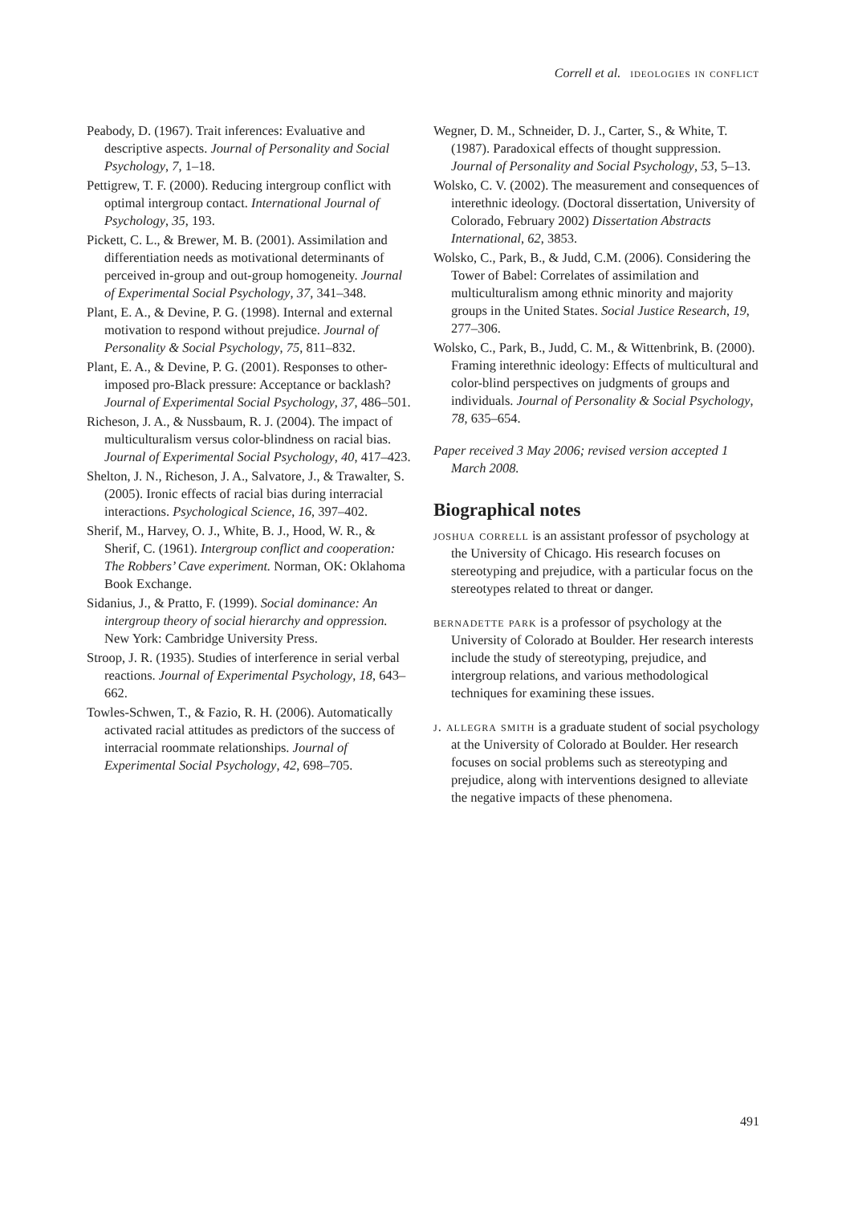Correll et al. ideologies in conflict
Peabody, D. (1967). Trait inferences: Evaluative and descriptive aspects. Journal of Personality and Social Psychology, 7, 1–18.
Pettigrew, T. F. (2000). Reducing intergroup conflict with optimal intergroup contact. International Journal of Psychology, 35, 193.
Pickett, C. L., & Brewer, M. B. (2001). Assimilation and differentiation needs as motivational determinants of perceived in-group and out-group homogeneity. Journal of Experimental Social Psychology, 37, 341–348.
Plant, E. A., & Devine, P. G. (1998). Internal and external motivation to respond without prejudice. Journal of Personality & Social Psychology, 75, 811–832.
Plant, E. A., & Devine, P. G. (2001). Responses to other-imposed pro-Black pressure: Acceptance or backlash? Journal of Experimental Social Psychology, 37, 486–501.
Richeson, J. A., & Nussbaum, R. J. (2004). The impact of multiculturalism versus color-blindness on racial bias. Journal of Experimental Social Psychology, 40, 417–423.
Shelton, J. N., Richeson, J. A., Salvatore, J., & Trawalter, S. (2005). Ironic effects of racial bias during interracial interactions. Psychological Science, 16, 397–402.
Sherif, M., Harvey, O. J., White, B. J., Hood, W. R., & Sherif, C. (1961). Intergroup conflict and cooperation: The Robbers’ Cave experiment. Norman, OK: Oklahoma Book Exchange.
Sidanius, J., & Pratto, F. (1999). Social dominance: An intergroup theory of social hierarchy and oppression. New York: Cambridge University Press.
Stroop, J. R. (1935). Studies of interference in serial verbal reactions. Journal of Experimental Psychology, 18, 643–662.
Towles-Schwen, T., & Fazio, R. H. (2006). Automatically activated racial attitudes as predictors of the success of interracial roommate relationships. Journal of Experimental Social Psychology, 42, 698–705.
Wegner, D. M., Schneider, D. J., Carter, S., & White, T. (1987). Paradoxical effects of thought suppression. Journal of Personality and Social Psychology, 53, 5–13.
Wolsko, C. V. (2002). The measurement and consequences of interethnic ideology. (Doctoral dissertation, University of Colorado, February 2002) Dissertation Abstracts International, 62, 3853.
Wolsko, C., Park, B., & Judd, C.M. (2006). Considering the Tower of Babel: Correlates of assimilation and multiculturalism among ethnic minority and majority groups in the United States. Social Justice Research, 19, 277–306.
Wolsko, C., Park, B., Judd, C. M., & Wittenbrink, B. (2000). Framing interethnic ideology: Effects of multicultural and color-blind perspectives on judgments of groups and individuals. Journal of Personality & Social Psychology, 78, 635–654.
Paper received 3 May 2006; revised version accepted 1 March 2008.
Biographical notes
joshua correll is an assistant professor of psychology at the University of Chicago. His research focuses on stereotyping and prejudice, with a particular focus on the stereotypes related to threat or danger.
bernadette park is a professor of psychology at the University of Colorado at Boulder. Her research interests include the study of stereotyping, prejudice, and intergroup relations, and various methodological techniques for examining these issues.
j. allegra smith is a graduate student of social psychology at the University of Colorado at Boulder. Her research focuses on social problems such as stereotyping and prejudice, along with interventions designed to alleviate the negative impacts of these phenomena.
491